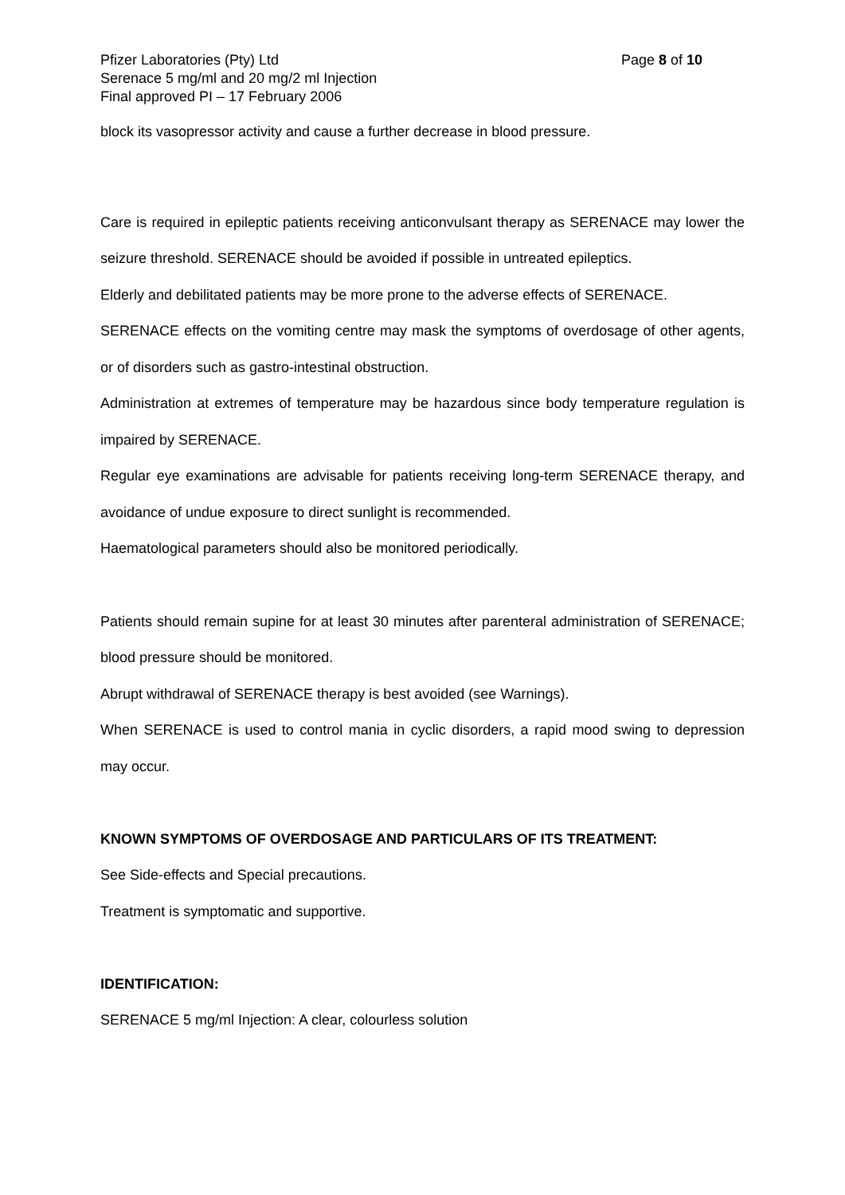Pfizer Laboratories (Pty) Ltd Page 8 of 10
Serenace 5 mg/ml and 20 mg/2 ml Injection
Final approved PI – 17 February 2006
block its vasopressor activity and cause a further decrease in blood pressure.
Care is required in epileptic patients receiving anticonvulsant therapy as SERENACE may lower the seizure threshold. SERENACE should be avoided if possible in untreated epileptics.
Elderly and debilitated patients may be more prone to the adverse effects of SERENACE.
SERENACE effects on the vomiting centre may mask the symptoms of overdosage of other agents, or of disorders such as gastro-intestinal obstruction.
Administration at extremes of temperature may be hazardous since body temperature regulation is impaired by SERENACE.
Regular eye examinations are advisable for patients receiving long-term SERENACE therapy, and avoidance of undue exposure to direct sunlight is recommended.
Haematological parameters should also be monitored periodically.
Patients should remain supine for at least 30 minutes after parenteral administration of SERENACE; blood pressure should be monitored.
Abrupt withdrawal of SERENACE therapy is best avoided (see Warnings).
When SERENACE is used to control mania in cyclic disorders, a rapid mood swing to depression may occur.
KNOWN SYMPTOMS OF OVERDOSAGE AND PARTICULARS OF ITS TREATMENT:
See Side-effects and Special precautions.
Treatment is symptomatic and supportive.
IDENTIFICATION:
SERENACE 5 mg/ml Injection: A clear, colourless solution